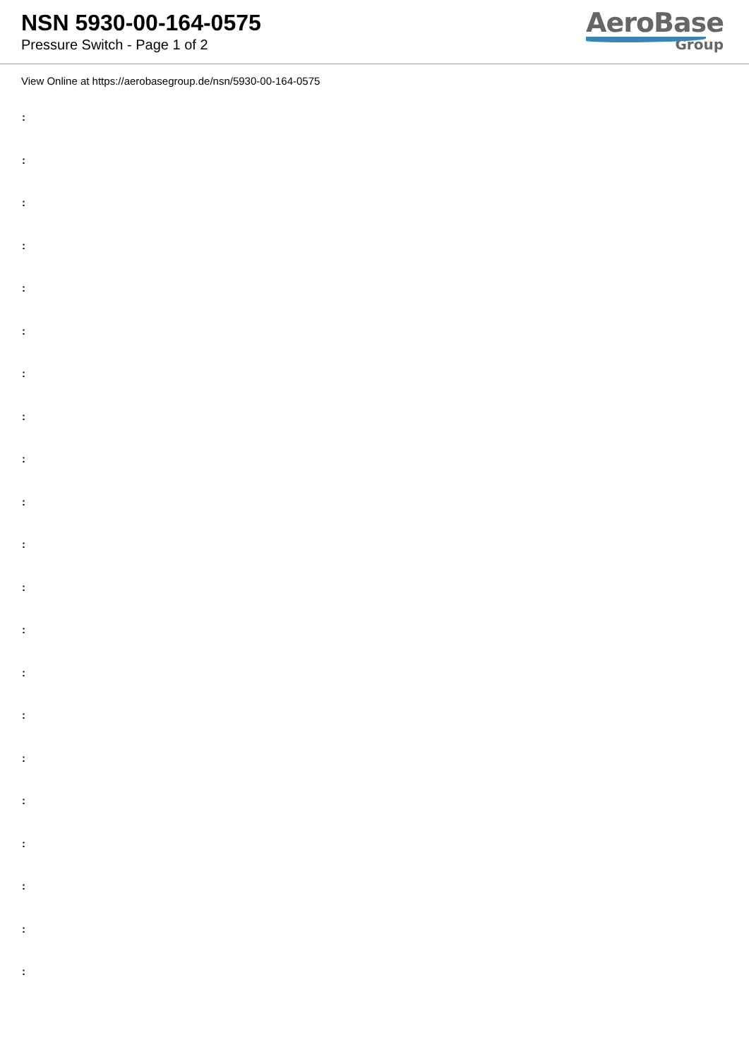NSN 5930-00-164-0575
Pressure Switch - Page 1 of 2
AeroBase
Group
View Online at https://aerobasegroup.de/nsn/5930-00-164-0575
:
:
:
:
:
:
:
:
:
:
:
:
:
:
:
:
:
:
:
:
: